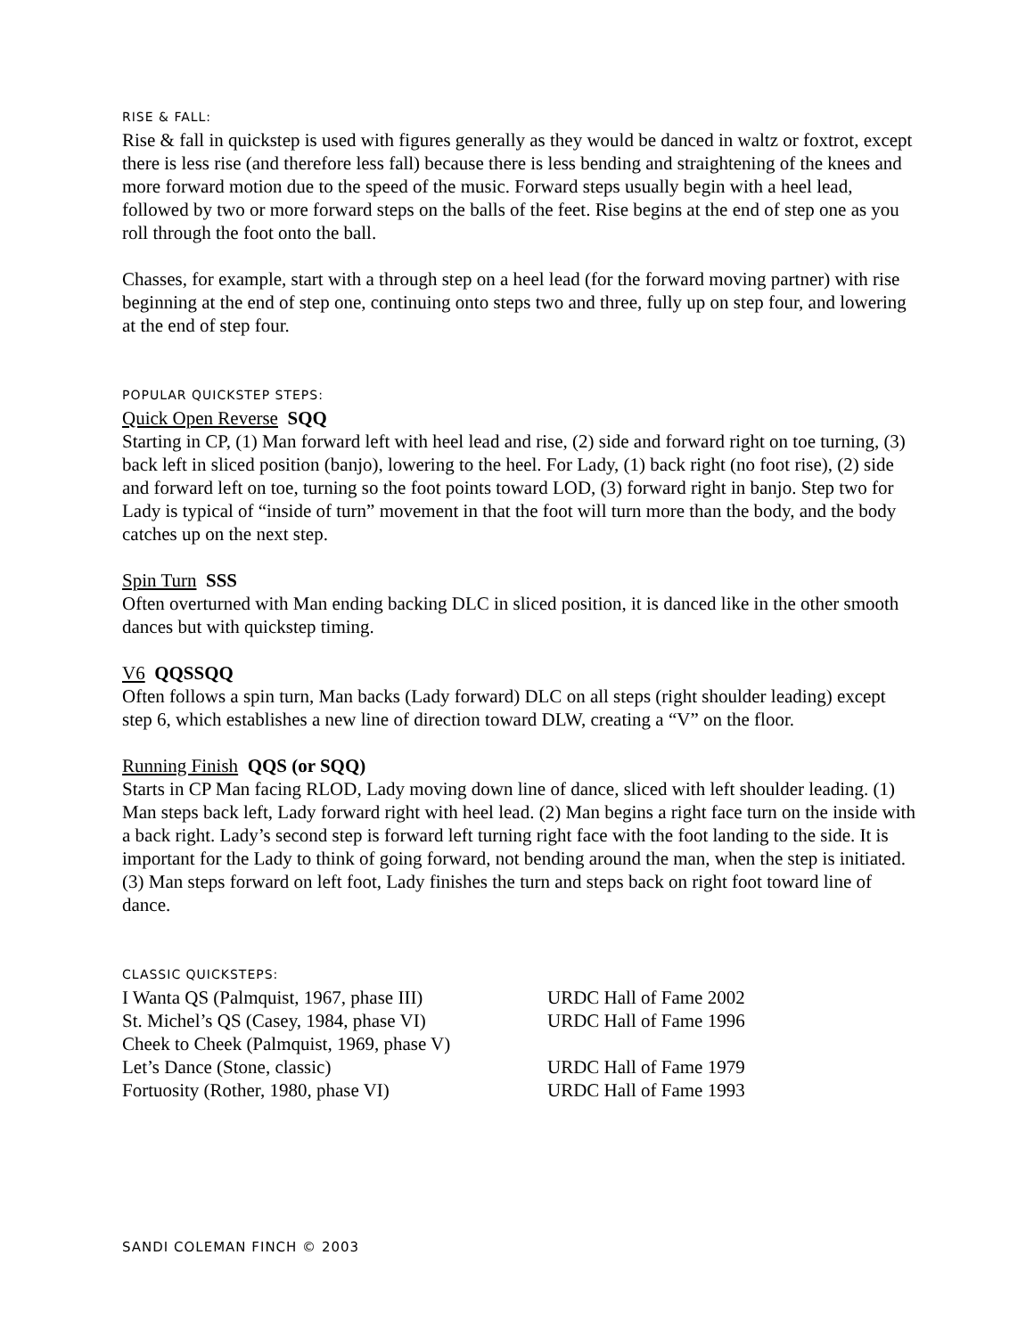RISE & FALL:
Rise & fall in quickstep is used with figures generally as they would be danced in waltz or foxtrot, except there is less rise (and therefore less fall) because there is less bending and straightening of the knees and more forward motion due to the speed of the music. Forward steps usually begin with a heel lead, followed by two or more forward steps on the balls of the feet. Rise begins at the end of step one as you roll through the foot onto the ball.
Chasses, for example, start with a through step on a heel lead (for the forward moving partner) with rise beginning at the end of step one, continuing onto steps two and three, fully up on step four, and lowering at the end of step four.
POPULAR QUICKSTEP STEPS:
Quick Open Reverse SQQ
Starting in CP, (1) Man forward left with heel lead and rise, (2) side and forward right on toe turning, (3) back left in sliced position (banjo), lowering to the heel. For Lady, (1) back right (no foot rise), (2) side and forward left on toe, turning so the foot points toward LOD, (3) forward right in banjo. Step two for Lady is typical of “inside of turn” movement in that the foot will turn more than the body, and the body catches up on the next step.
Spin Turn SSS
Often overturned with Man ending backing DLC in sliced position, it is danced like in the other smooth dances but with quickstep timing.
V6 QQSSQQ
Often follows a spin turn, Man backs (Lady forward) DLC on all steps (right shoulder leading) except step 6, which establishes a new line of direction toward DLW, creating a “V” on the floor.
Running Finish QQS (or SQQ)
Starts in CP Man facing RLOD, Lady moving down line of dance, sliced with left shoulder leading. (1) Man steps back left, Lady forward right with heel lead. (2) Man begins a right face turn on the inside with a back right. Lady’s second step is forward left turning right face with the foot landing to the side. It is important for the Lady to think of going forward, not bending around the man, when the step is initiated. (3) Man steps forward on left foot, Lady finishes the turn and steps back on right foot toward line of dance.
CLASSIC QUICKSTEPS:
| I Wanta QS (Palmquist, 1967, phase III) | URDC Hall of Fame 2002 |
| St. Michel’s QS (Casey, 1984, phase VI) | URDC Hall of Fame 1996 |
| Cheek to Cheek (Palmquist, 1969, phase V) | |
| Let’s Dance (Stone, classic) | URDC Hall of Fame 1979 |
| Fortuosity (Rother, 1980, phase VI) | URDC Hall of Fame 1993 |
SANDI COLEMAN FINCH © 2003